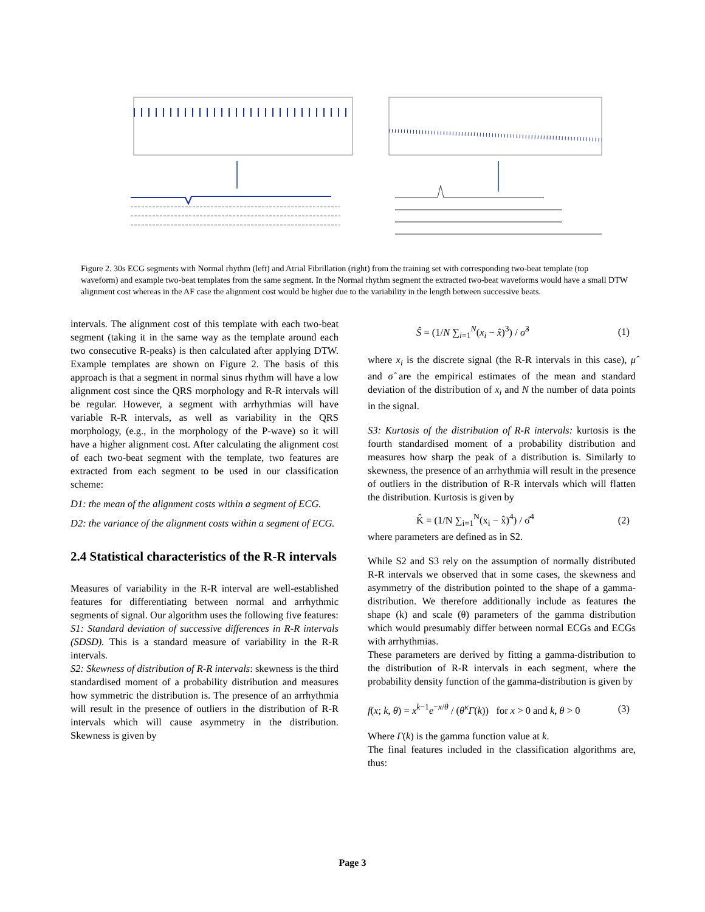Figure 2. 30s ECG segments with Normal rhythm (left) and Atrial Fibrillation (right) from the training set with corresponding two-beat template (top waveform) and example two-beat templates from the same segment. In the Normal rhythm segment the extracted two-beat waveforms would have a small DTW alignment cost whereas in the AF case the alignment cost would be higher due to the variability in the length between successive beats.
intervals. The alignment cost of this template with each two-beat segment (taking it in the same way as the template around each two consecutive R-peaks) is then calculated after applying DTW. Example templates are shown on Figure 2. The basis of this approach is that a segment in normal sinus rhythm will have a low alignment cost since the QRS morphology and R-R intervals will be regular. However, a segment with arrhythmias will have variable R-R intervals, as well as variability in the QRS morphology, (e.g., in the morphology of the P-wave) so it will have a higher alignment cost. After calculating the alignment cost of each two-beat segment with the template, two features are extracted from each segment to be used in our classification scheme:
D1: the mean of the alignment costs within a segment of ECG.
D2: the variance of the alignment costs within a segment of ECG.
2.4 Statistical characteristics of the R-R intervals
Measures of variability in the R-R interval are well-established features for differentiating between normal and arrhythmic segments of signal. Our algorithm uses the following five features:
S1: Standard deviation of successive differences in R-R intervals (SDSD). This is a standard measure of variability in the R-R intervals.
S2: Skewness of distribution of R-R intervals: skewness is the third standardised moment of a probability distribution and measures how symmetric the distribution is. The presence of an arrhythmia will result in the presence of outliers in the distribution of R-R intervals which will cause asymmetry in the distribution. Skewness is given by
Ŝ = (1/N ∑<sub>i=1</sub><sup>N</sup>(x<sub>i</sub> − x̂)<sup>3</sup>) / σ̂<sup>3</sup> (1)
where x<sub>i</sub> is the discrete signal (the R-R intervals in this case), μ̂ and σ̂ are the empirical estimates of the mean and standard deviation of the distribution of x<sub>i</sub> and N the number of data points in the signal.
S3: Kurtosis of the distribution of R-R intervals: kurtosis is the fourth standardised moment of a probability distribution and measures how sharp the peak of a distribution is. Similarly to skewness, the presence of an arrhythmia will result in the presence of outliers in the distribution of R-R intervals which will flatten the distribution. Kurtosis is given by
K̂ = (1/N ∑<sub>i=1</sub><sup>N</sup>(x<sub>i</sub> − x̂)<sup>4</sup>) / σ̂<sup>4</sup> (2)
where parameters are defined as in S2.
While S2 and S3 rely on the assumption of normally distributed R-R intervals we observed that in some cases, the skewness and asymmetry of the distribution pointed to the shape of a gamma-distribution. We therefore additionally include as features the shape (k) and scale (θ) parameters of the gamma distribution which would presumably differ between normal ECGs and ECGs with arrhythmias.
These parameters are derived by fitting a gamma-distribution to the distribution of R-R intervals in each segment, where the probability density function of the gamma-distribution is given by
f(x; k, θ) = x<sup>k−1</sup>e<sup>−x/θ</sup> / (θ<sup>κ</sup>Γ(k)) for x > 0 and k, θ > 0 (3)
Where Γ(k) is the gamma function value at k.
The final features included in the classification algorithms are, thus:
Page 3